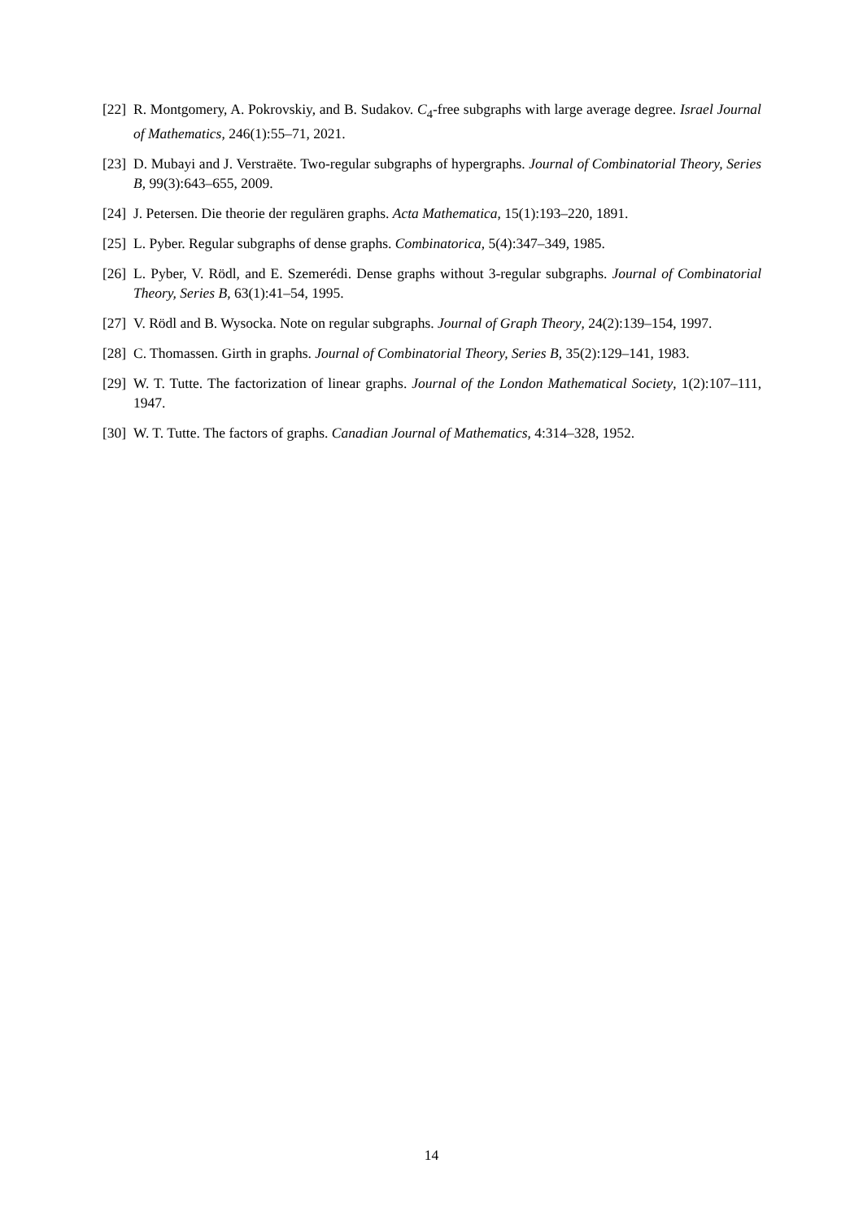[22] R. Montgomery, A. Pokrovskiy, and B. Sudakov. C<sub>4</sub>-free subgraphs with large average degree. Israel Journal of Mathematics, 246(1):55–71, 2021.
[23] D. Mubayi and J. Verstraëte. Two-regular subgraphs of hypergraphs. Journal of Combinatorial Theory, Series B, 99(3):643–655, 2009.
[24] J. Petersen. Die theorie der regulären graphs. Acta Mathematica, 15(1):193–220, 1891.
[25] L. Pyber. Regular subgraphs of dense graphs. Combinatorica, 5(4):347–349, 1985.
[26] L. Pyber, V. Rödl, and E. Szemerédi. Dense graphs without 3-regular subgraphs. Journal of Combinatorial Theory, Series B, 63(1):41–54, 1995.
[27] V. Rödl and B. Wysocka. Note on regular subgraphs. Journal of Graph Theory, 24(2):139–154, 1997.
[28] C. Thomassen. Girth in graphs. Journal of Combinatorial Theory, Series B, 35(2):129–141, 1983.
[29] W. T. Tutte. The factorization of linear graphs. Journal of the London Mathematical Society, 1(2):107–111, 1947.
[30] W. T. Tutte. The factors of graphs. Canadian Journal of Mathematics, 4:314–328, 1952.
14